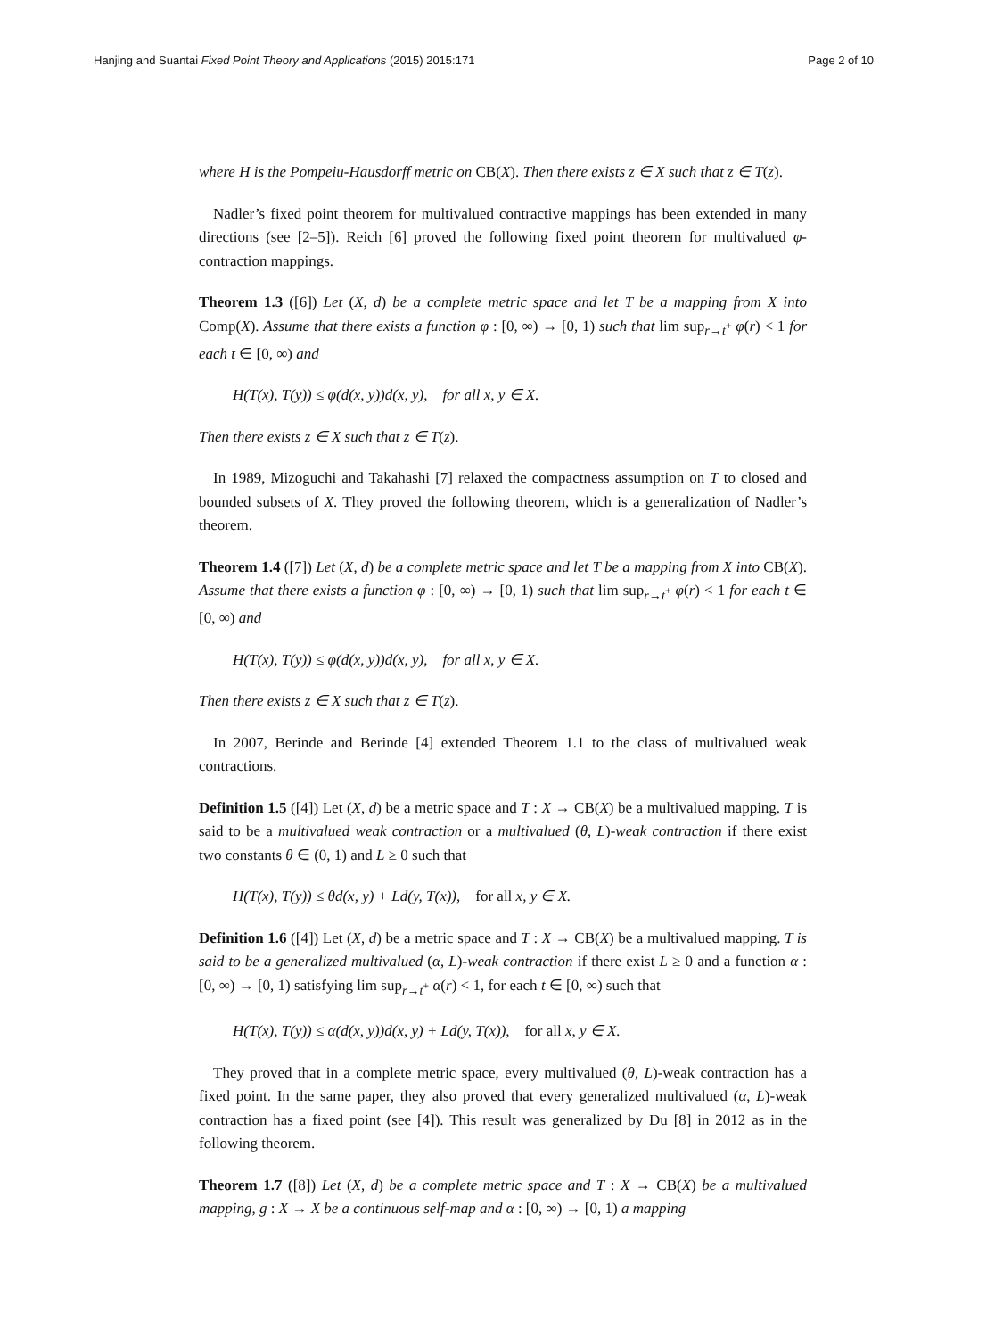Hanjing and Suantai Fixed Point Theory and Applications (2015) 2015:171 Page 2 of 10
where H is the Pompeiu-Hausdorff metric on CB(X). Then there exists z ∈ X such that z ∈ T(z).
Nadler’s fixed point theorem for multivalued contractive mappings has been extended in many directions (see [2–5]). Reich [6] proved the following fixed point theorem for multivalued φ-contraction mappings.
Theorem 1.3 ([6]) Let (X, d) be a complete metric space and let T be a mapping from X into Comp(X). Assume that there exists a function φ : [0, ∞) → [0, 1) such that lim sup<sub>r→t<sup>+</sup></sub> φ(r) < 1 for each t ∈ [0, ∞) and
H(T(x), T(y)) ≤ φ(d(x, y))d(x, y), for all x, y ∈ X.
Then there exists z ∈ X such that z ∈ T(z).
In 1989, Mizoguchi and Takahashi [7] relaxed the compactness assumption on T to closed and bounded subsets of X. They proved the following theorem, which is a generalization of Nadler’s theorem.
Theorem 1.4 ([7]) Let (X, d) be a complete metric space and let T be a mapping from X into CB(X). Assume that there exists a function φ : [0, ∞) → [0, 1) such that lim sup<sub>r→t<sup>+</sup></sub> φ(r) < 1 for each t ∈ [0, ∞) and
H(T(x), T(y)) ≤ φ(d(x, y))d(x, y), for all x, y ∈ X.
Then there exists z ∈ X such that z ∈ T(z).
In 2007, Berinde and Berinde [4] extended Theorem 1.1 to the class of multivalued weak contractions.
Definition 1.5 ([4]) Let (X, d) be a metric space and T : X → CB(X) be a multivalued mapping. T is said to be a multivalued weak contraction or a multivalued (θ, L)-weak contraction if there exist two constants θ ∈ (0, 1) and L ≥ 0 such that
H(T(x), T(y)) ≤ θd(x, y) + Ld(y, T(x)), for all x, y ∈ X.
Definition 1.6 ([4]) Let (X, d) be a metric space and T : X → CB(X) be a multivalued mapping. T is said to be a generalized multivalued (α, L)-weak contraction if there exist L ≥ 0 and a function α : [0, ∞) → [0, 1) satisfying lim sup<sub>r→t<sup>+</sup></sub> α(r) < 1, for each t ∈ [0, ∞) such that
H(T(x), T(y)) ≤ α(d(x, y))d(x, y) + Ld(y, T(x)), for all x, y ∈ X.
They proved that in a complete metric space, every multivalued (θ, L)-weak contraction has a fixed point. In the same paper, they also proved that every generalized multivalued (α, L)-weak contraction has a fixed point (see [4]). This result was generalized by Du [8] in 2012 as in the following theorem.
Theorem 1.7 ([8]) Let (X, d) be a complete metric space and T : X → CB(X) be a multivalued mapping, g : X → X be a continuous self-map and α : [0, ∞) → [0, 1) a mapping